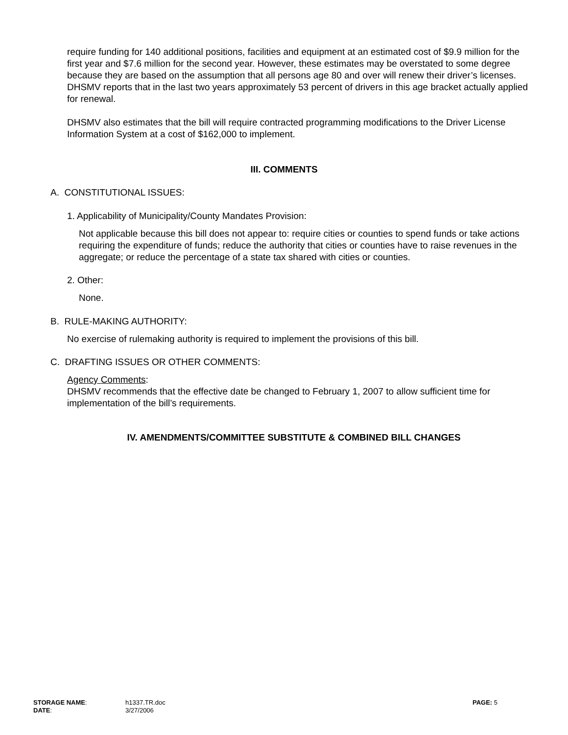require funding for 140 additional positions, facilities and equipment at an estimated cost of $9.9 million for the first year and $7.6 million for the second year. However, these estimates may be overstated to some degree because they are based on the assumption that all persons age 80 and over will renew their driver’s licenses. DHSMV reports that in the last two years approximately 53 percent of drivers in this age bracket actually applied for renewal.
DHSMV also estimates that the bill will require contracted programming modifications to the Driver License Information System at a cost of $162,000 to implement.
III. COMMENTS
A. CONSTITUTIONAL ISSUES:
1. Applicability of Municipality/County Mandates Provision:
Not applicable because this bill does not appear to: require cities or counties to spend funds or take actions requiring the expenditure of funds; reduce the authority that cities or counties have to raise revenues in the aggregate; or reduce the percentage of a state tax shared with cities or counties.
2. Other:
None.
B. RULE-MAKING AUTHORITY:
No exercise of rulemaking authority is required to implement the provisions of this bill.
C. DRAFTING ISSUES OR OTHER COMMENTS:
Agency Comments:
DHSMV recommends that the effective date be changed to February 1, 2007 to allow sufficient time for implementation of the bill’s requirements.
IV. AMENDMENTS/COMMITTEE SUBSTITUTE & COMBINED BILL CHANGES
| STORAGE NAME : | h1337.TR.doc | PAGE: 5 |
| DATE : | 3/27/2006 | |